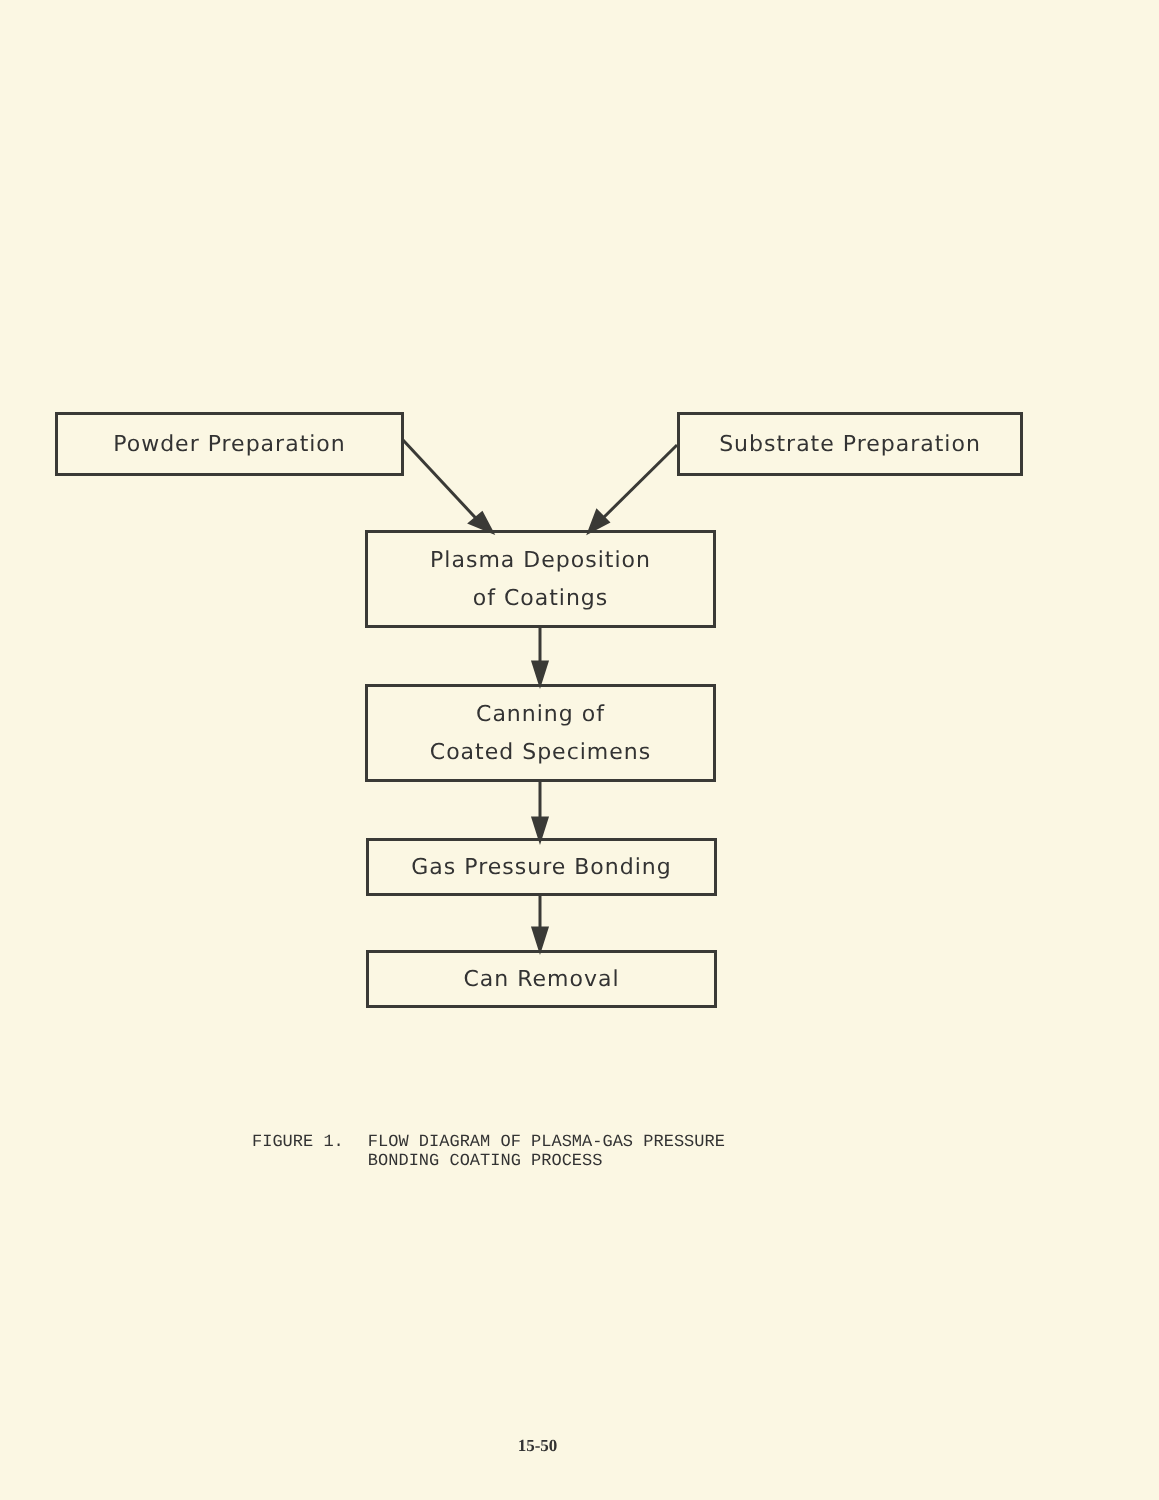Powder Preparation Substrate Preparation
Plasma Deposition
of Coatings
Canning of
Coated Specimens
Gas Pressure Bonding
Can Removal
FIGURE 1. FLOW DIAGRAM OF PLASMA-GAS PRESSURE
BONDING COATING PROCESS
15-50